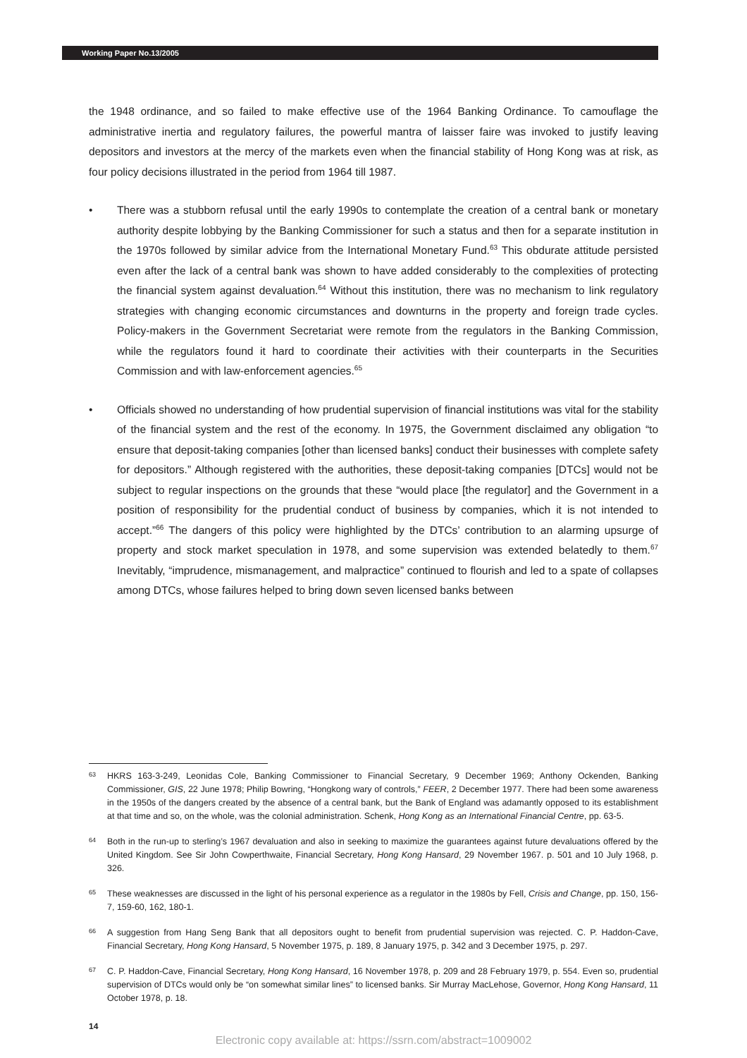Working Paper No.13/2005
the 1948 ordinance, and so failed to make effective use of the 1964 Banking Ordinance. To camouflage the administrative inertia and regulatory failures, the powerful mantra of laisser faire was invoked to justify leaving depositors and investors at the mercy of the markets even when the financial stability of Hong Kong was at risk, as four policy decisions illustrated in the period from 1964 till 1987.
• There was a stubborn refusal until the early 1990s to contemplate the creation of a central bank or monetary authority despite lobbying by the Banking Commissioner for such a status and then for a separate institution in the 1970s followed by similar advice from the International Monetary Fund.<sup>63</sup> This obdurate attitude persisted even after the lack of a central bank was shown to have added considerably to the complexities of protecting the financial system against devaluation.<sup>64</sup> Without this institution, there was no mechanism to link regulatory strategies with changing economic circumstances and downturns in the property and foreign trade cycles. Policy-makers in the Government Secretariat were remote from the regulators in the Banking Commission, while the regulators found it hard to coordinate their activities with their counterparts in the Securities Commission and with law-enforcement agencies.<sup>65</sup>
• Officials showed no understanding of how prudential supervision of financial institutions was vital for the stability of the financial system and the rest of the economy. In 1975, the Government disclaimed any obligation “to ensure that deposit-taking companies [other than licensed banks] conduct their businesses with complete safety for depositors.” Although registered with the authorities, these deposit-taking companies [DTCs] would not be subject to regular inspections on the grounds that these “would place [the regulator] and the Government in a position of responsibility for the prudential conduct of business by companies, which it is not intended to accept.”<sup>66</sup> The dangers of this policy were highlighted by the DTCs’ contribution to an alarming upsurge of property and stock market speculation in 1978, and some supervision was extended belatedly to them.<sup>67</sup> Inevitably, “imprudence, mismanagement, and malpractice” continued to flourish and led to a spate of collapses among DTCs, whose failures helped to bring down seven licensed banks between
63 HKRS 163-3-249, Leonidas Cole, Banking Commissioner to Financial Secretary, 9 December 1969; Anthony Ockenden, Banking Commissioner, GIS, 22 June 1978; Philip Bowring, “Hongkong wary of controls,” FEER, 2 December 1977. There had been some awareness in the 1950s of the dangers created by the absence of a central bank, but the Bank of England was adamantly opposed to its establishment at that time and so, on the whole, was the colonial administration. Schenk, Hong Kong as an International Financial Centre, pp. 63-5.
64 Both in the run-up to sterling’s 1967 devaluation and also in seeking to maximize the guarantees against future devaluations offered by the United Kingdom. See Sir John Cowperthwaite, Financial Secretary, Hong Kong Hansard, 29 November 1967. p. 501 and 10 July 1968, p. 326.
65 These weaknesses are discussed in the light of his personal experience as a regulator in the 1980s by Fell, Crisis and Change, pp. 150, 156-7, 159-60, 162, 180-1.
66 A suggestion from Hang Seng Bank that all depositors ought to benefit from prudential supervision was rejected. C. P. Haddon-Cave, Financial Secretary, Hong Kong Hansard, 5 November 1975, p. 189, 8 January 1975, p. 342 and 3 December 1975, p. 297.
67 C. P. Haddon-Cave, Financial Secretary, Hong Kong Hansard, 16 November 1978, p. 209 and 28 February 1979, p. 554. Even so, prudential supervision of DTCs would only be “on somewhat similar lines” to licensed banks. Sir Murray MacLehose, Governor, Hong Kong Hansard, 11 October 1978, p. 18.
14
Electronic copy available at: https://ssrn.com/abstract=1009002